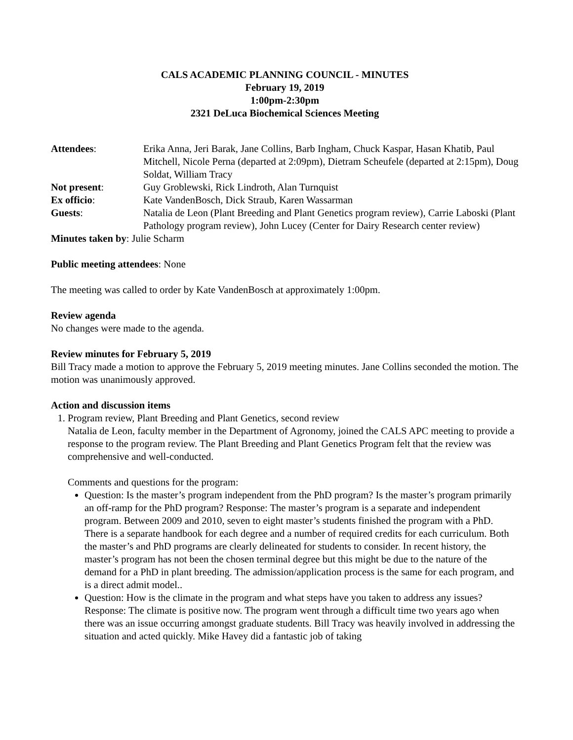CALS ACADEMIC PLANNING COUNCIL - MINUTES
February 19, 2019
1:00pm-2:30pm
2321 DeLuca Biochemical Sciences Meeting
Attendees:
Erika Anna, Jeri Barak, Jane Collins, Barb Ingham, Chuck Kaspar, Hasan Khatib, Paul Mitchell, Nicole Perna (departed at 2:09pm), Dietram Scheufele (departed at 2:15pm), Doug Soldat, William Tracy
Not present:
Guy Groblewski, Rick Lindroth, Alan Turnquist
Ex officio:
Kate VandenBosch, Dick Straub, Karen Wassarman
Guests:
Natalia de Leon (Plant Breeding and Plant Genetics program review), Carrie Laboski (Plant Pathology program review), John Lucey (Center for Dairy Research center review)
Minutes taken by: Julie Scharm
Public meeting attendees: None
The meeting was called to order by Kate VandenBosch at approximately 1:00pm.
Review agenda
No changes were made to the agenda.
Review minutes for February 5, 2019
Bill Tracy made a motion to approve the February 5, 2019 meeting minutes. Jane Collins seconded the motion. The motion was unanimously approved.
Action and discussion items
1. Program review, Plant Breeding and Plant Genetics, second review
Natalia de Leon, faculty member in the Department of Agronomy, joined the CALS APC meeting to provide a response to the program review. The Plant Breeding and Plant Genetics Program felt that the review was comprehensive and well-conducted.
Comments and questions for the program:
Question: Is the master’s program independent from the PhD program? Is the master’s program primarily an off-ramp for the PhD program? Response: The master’s program is a separate and independent program. Between 2009 and 2010, seven to eight master’s students finished the program with a PhD. There is a separate handbook for each degree and a number of required credits for each curriculum. Both the master’s and PhD programs are clearly delineated for students to consider. In recent history, the master’s program has not been the chosen terminal degree but this might be due to the nature of the demand for a PhD in plant breeding. The admission/application process is the same for each program, and is a direct admit model..
Question: How is the climate in the program and what steps have you taken to address any issues? Response: The climate is positive now. The program went through a difficult time two years ago when there was an issue occurring amongst graduate students. Bill Tracy was heavily involved in addressing the situation and acted quickly. Mike Havey did a fantastic job of taking